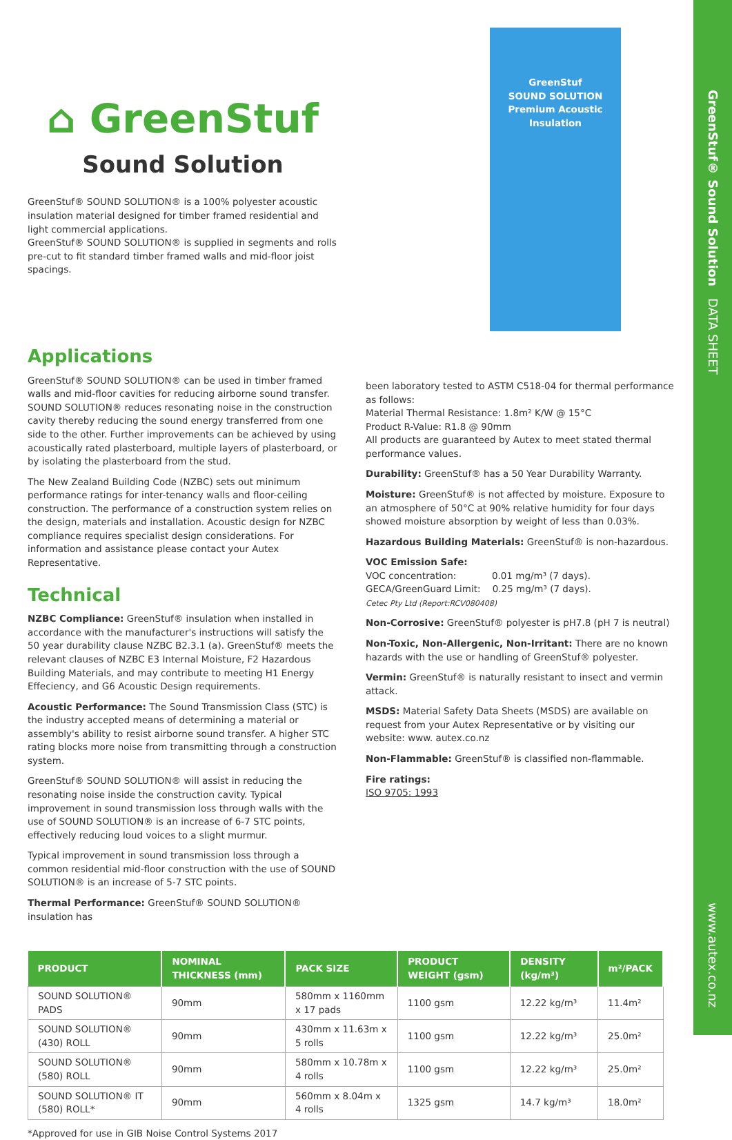GreenStuf® Sound Solution DATA SHEET
www.autex.co.nz
⌂ GreenStuf
Sound Solution
GreenStuf® SOUND SOLUTION® is a 100% polyester acoustic insulation material designed for timber framed residential and light commercial applications.
GreenStuf® SOUND SOLUTION® is supplied in segments and rolls pre-cut to fit standard timber framed walls and mid-floor joist spacings.
GreenStuf
SOUND SOLUTION
Premium Acoustic Insulation
Applications
GreenStuf® SOUND SOLUTION® can be used in timber framed walls and mid-floor cavities for reducing airborne sound transfer. SOUND SOLUTION® reduces resonating noise in the construction cavity thereby reducing the sound energy transferred from one side to the other. Further improvements can be achieved by using acoustically rated plasterboard, multiple layers of plasterboard, or by isolating the plasterboard from the stud.
The New Zealand Building Code (NZBC) sets out minimum performance ratings for inter-tenancy walls and floor-ceiling construction. The performance of a construction system relies on the design, materials and installation. Acoustic design for NZBC compliance requires specialist design considerations. For information and assistance please contact your Autex Representative.
Technical
NZBC Compliance: GreenStuf® insulation when installed in accordance with the manufacturer's instructions will satisfy the 50 year durability clause NZBC B2.3.1 (a). GreenStuf® meets the relevant clauses of NZBC E3 Internal Moisture, F2 Hazardous Building Materials, and may contribute to meeting H1 Energy Effeciency, and G6 Acoustic Design requirements.
Acoustic Performance: The Sound Transmission Class (STC) is the industry accepted means of determining a material or assembly's ability to resist airborne sound transfer. A higher STC rating blocks more noise from transmitting through a construction system.
GreenStuf® SOUND SOLUTION® will assist in reducing the resonating noise inside the construction cavity. Typical improvement in sound transmission loss through walls with the use of SOUND SOLUTION® is an increase of 6-7 STC points, effectively reducing loud voices to a slight murmur.
Typical improvement in sound transmission loss through a common residential mid-floor construction with the use of SOUND SOLUTION® is an increase of 5-7 STC points.
Thermal Performance: GreenStuf® SOUND SOLUTION® insulation has
been laboratory tested to ASTM C518-04 for thermal performance as follows:
Material Thermal Resistance: 1.8m² K/W @ 15°C
Product R-Value: R1.8 @ 90mm
All products are guaranteed by Autex to meet stated thermal performance values.
Durability: GreenStuf® has a 50 Year Durability Warranty.
Moisture: GreenStuf® is not affected by moisture. Exposure to an atmosphere of 50°C at 90% relative humidity for four days showed moisture absorption by weight of less than 0.03%.
Hazardous Building Materials: GreenStuf® is non-hazardous.
VOC Emission Safe:
VOC concentration: 0.01 mg/m³ (7 days).
GECA/GreenGuard Limit: 0.25 mg/m³ (7 days).
Cetec Pty Ltd (Report:RCV080408)
Non-Corrosive: GreenStuf® polyester is pH7.8 (pH 7 is neutral)
Non-Toxic, Non-Allergenic, Non-Irritant: There are no known hazards with the use or handling of GreenStuf® polyester.
Vermin: GreenStuf® is naturally resistant to insect and vermin attack.
MSDS: Material Safety Data Sheets (MSDS) are available on request from your Autex Representative or by visiting our website: www. autex.co.nz
Non-Flammable: GreenStuf® is classified non-flammable.
Fire ratings:
ISO 9705: 1993
| PRODUCT | NOMINAL THICKNESS (mm) | PACK SIZE | PRODUCT WEIGHT (gsm) | DENSITY (kg/m³) | m²/PACK |
| --- | --- | --- | --- | --- | --- |
| SOUND SOLUTION® PADS | 90mm | 580mm x 1160mm x 17 pads | 1100 gsm | 12.22 kg/m³ | 11.4m² |
| SOUND SOLUTION® (430) ROLL | 90mm | 430mm x 11.63m x 5 rolls | 1100 gsm | 12.22 kg/m³ | 25.0m² |
| SOUND SOLUTION® (580) ROLL | 90mm | 580mm x 10.78m x 4 rolls | 1100 gsm | 12.22 kg/m³ | 25.0m² |
| SOUND SOLUTION® IT (580) ROLL* | 90mm | 560mm x 8.04m x 4 rolls | 1325 gsm | 14.7 kg/m³ | 18.0m² |
*Approved for use in GIB Noise Control Systems 2017